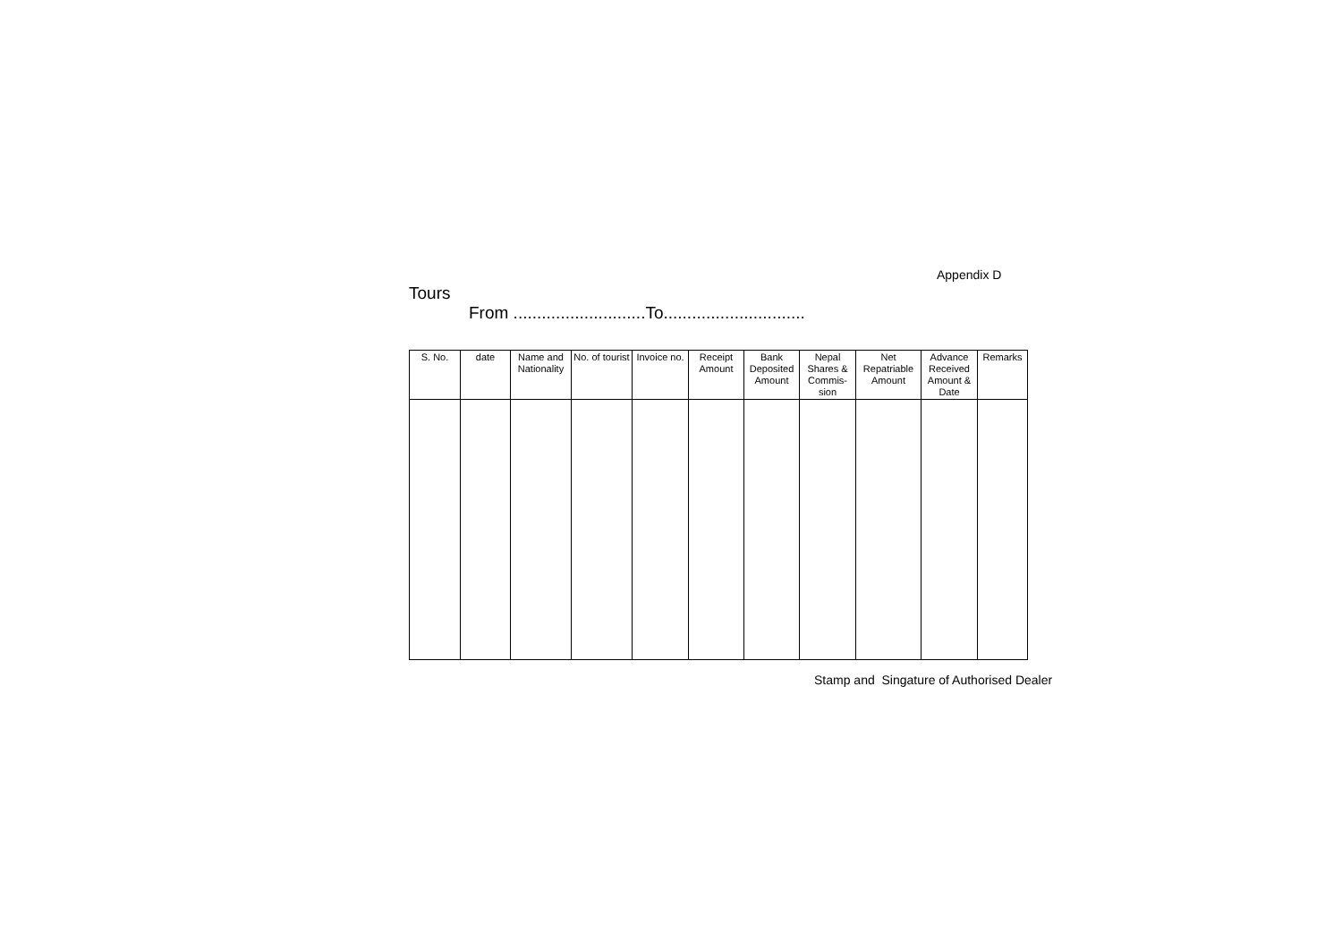Appendix D
Tours
From ............................To..............................
| S. No. | date | Name and Nationality | No. of tourist | Invoice no. | Receipt Amount | Bank Deposited Amount | Nepal Shares & Commis-sion | Net Repatriable Amount | Advance Received Amount & Date | Remarks |
| --- | --- | --- | --- | --- | --- | --- | --- | --- | --- | --- |
Stamp and Singature of Authorised Dealer